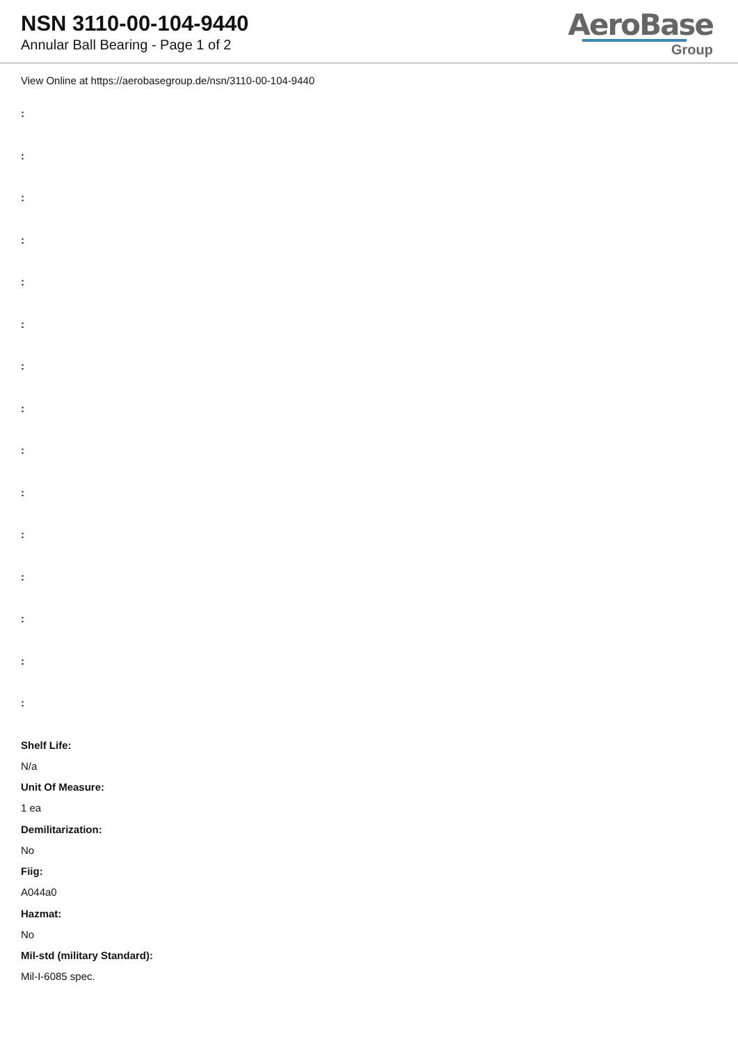NSN 3110-00-104-9440
Annular Ball Bearing - Page 1 of 2
AeroBase
Group
View Online at https://aerobasegroup.de/nsn/3110-00-104-9440
:
:
:
:
:
:
:
:
:
:
:
:
:
:
:
Shelf Life:
N/a
Unit Of Measure:
1 ea
Demilitarization:
No
Fiig:
A044a0
Hazmat:
No
Mil-std (military Standard):
Mil-I-6085 spec.